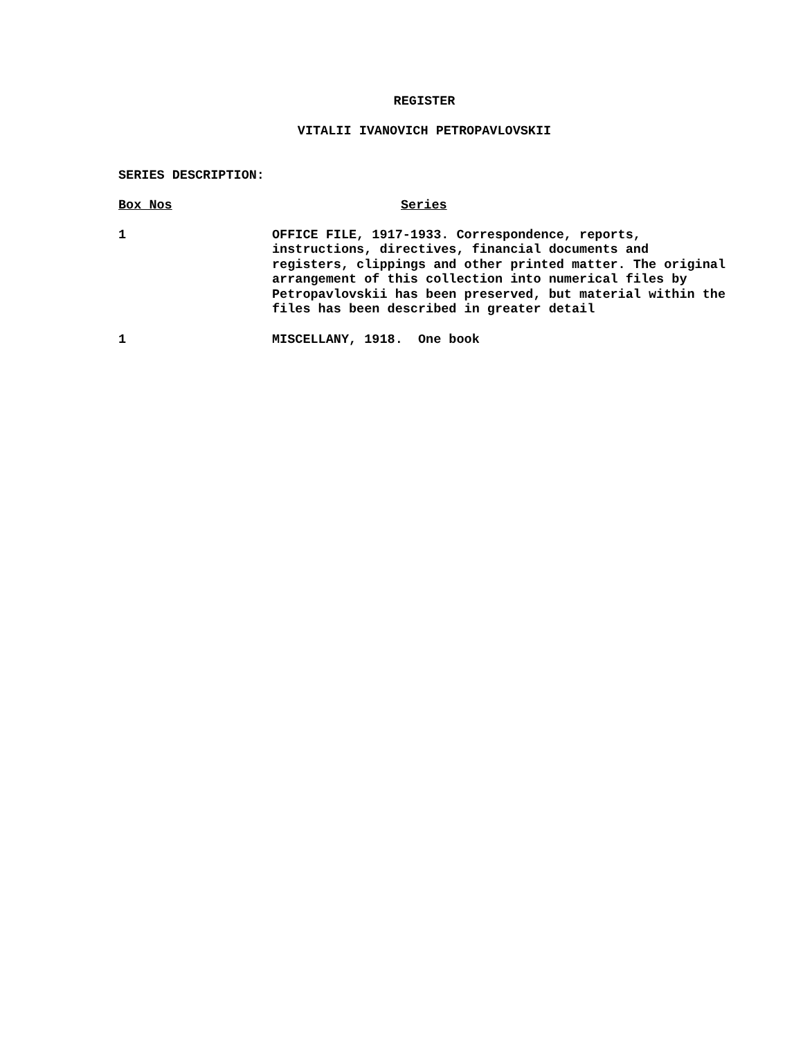REGISTER
VITALII IVANOVICH PETROPAVLOVSKII
SERIES DESCRIPTION:
| Box Nos | Series |
| --- | --- |
| 1 | OFFICE FILE, 1917-1933. Correspondence, reports, instructions, directives, financial documents and registers, clippings and other printed matter. The original arrangement of this collection into numerical files by Petropavlovskii has been preserved, but material within the files has been described in greater detail |
| 1 | MISCELLANY, 1918. One book |